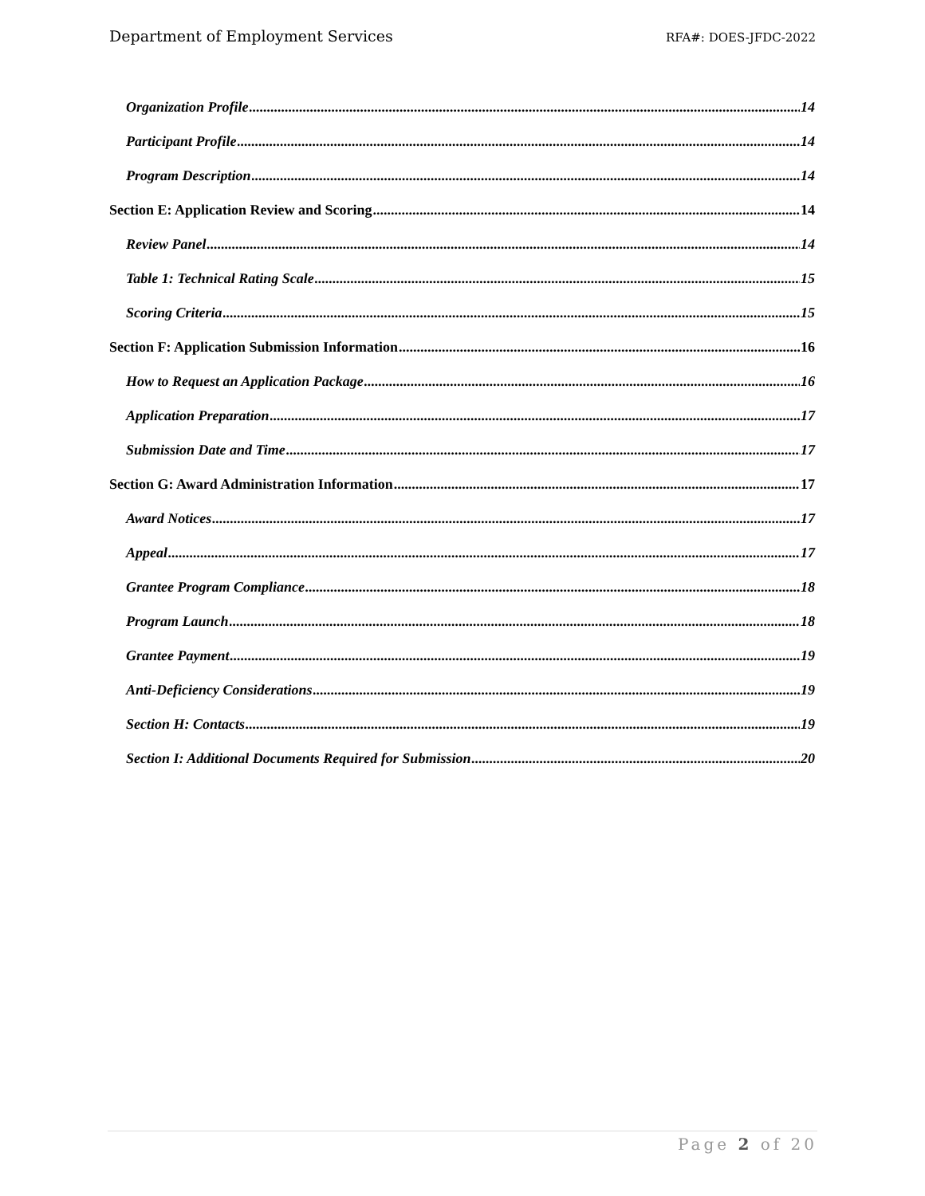Department of Employment Services RFA#: DOES-JFDC-2022
Organization Profile 14
Participant Profile 14
Program Description 14
Section E: Application Review and Scoring 14
Review Panel 14
Table 1: Technical Rating Scale 15
Scoring Criteria 15
Section F: Application Submission Information 16
How to Request an Application Package 16
Application Preparation 17
Submission Date and Time 17
Section G: Award Administration Information 17
Award Notices 17
Appeal 17
Grantee Program Compliance 18
Program Launch 18
Grantee Payment 19
Anti-Deficiency Considerations 19
Section H: Contacts 19
Section I: Additional Documents Required for Submission 20
Page 2 of 20